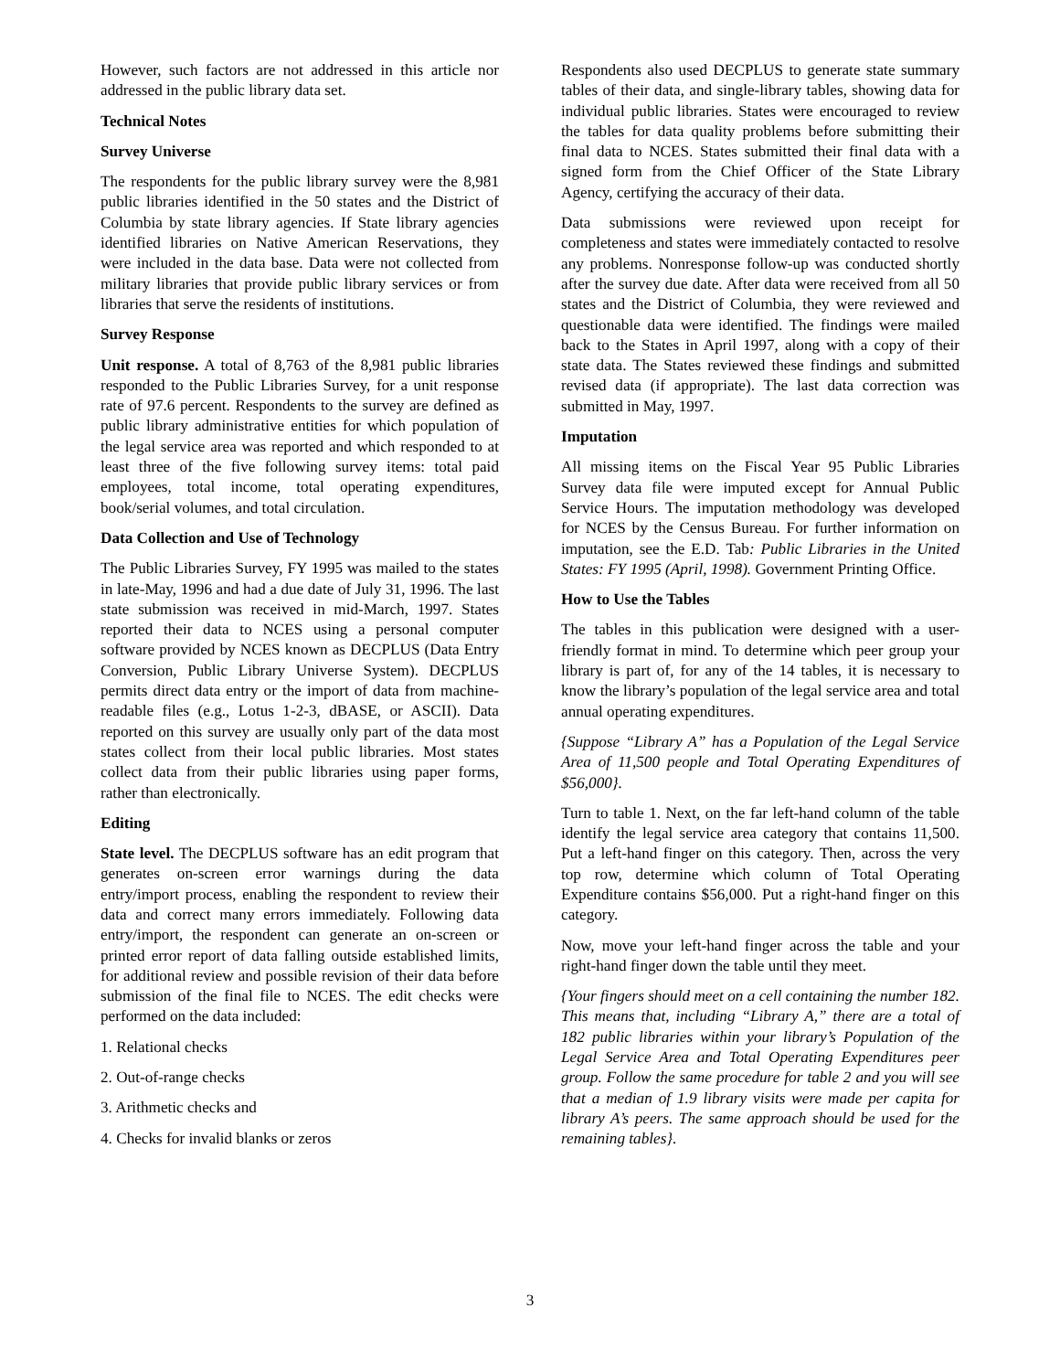However, such factors are not addressed in this article nor addressed in the public library data set.
Technical Notes
Survey Universe
The respondents for the public library survey were the 8,981 public libraries identified in the 50 states and the District of Columbia by state library agencies. If State library agencies identified libraries on Native American Reservations, they were included in the data base. Data were not collected from military libraries that provide public library services or from libraries that serve the residents of institutions.
Survey Response
Unit response. A total of 8,763 of the 8,981 public libraries responded to the Public Libraries Survey, for a unit response rate of 97.6 percent. Respondents to the survey are defined as public library administrative entities for which population of the legal service area was reported and which responded to at least three of the five following survey items: total paid employees, total income, total operating expenditures, book/serial volumes, and total circulation.
Data Collection and Use of Technology
The Public Libraries Survey, FY 1995 was mailed to the states in late-May, 1996 and had a due date of July 31, 1996. The last state submission was received in mid-March, 1997. States reported their data to NCES using a personal computer software provided by NCES known as DECPLUS (Data Entry Conversion, Public Library Universe System). DECPLUS permits direct data entry or the import of data from machine-readable files (e.g., Lotus 1-2-3, dBASE, or ASCII). Data reported on this survey are usually only part of the data most states collect from their local public libraries. Most states collect data from their public libraries using paper forms, rather than electronically.
Editing
State level. The DECPLUS software has an edit program that generates on-screen error warnings during the data entry/import process, enabling the respondent to review their data and correct many errors immediately. Following data entry/import, the respondent can generate an on-screen or printed error report of data falling outside established limits, for additional review and possible revision of their data before submission of the final file to NCES. The edit checks were performed on the data included:
1. Relational checks
2. Out-of-range checks
3. Arithmetic checks and
4. Checks for invalid blanks or zeros
Respondents also used DECPLUS to generate state summary tables of their data, and single-library tables, showing data for individual public libraries. States were encouraged to review the tables for data quality problems before submitting their final data to NCES. States submitted their final data with a signed form from the Chief Officer of the State Library Agency, certifying the accuracy of their data.
Data submissions were reviewed upon receipt for completeness and states were immediately contacted to resolve any problems. Nonresponse follow-up was conducted shortly after the survey due date. After data were received from all 50 states and the District of Columbia, they were reviewed and questionable data were identified. The findings were mailed back to the States in April 1997, along with a copy of their state data. The States reviewed these findings and submitted revised data (if appropriate). The last data correction was submitted in May, 1997.
Imputation
All missing items on the Fiscal Year 95 Public Libraries Survey data file were imputed except for Annual Public Service Hours. The imputation methodology was developed for NCES by the Census Bureau. For further information on imputation, see the E.D. Tab: Public Libraries in the United States: FY 1995 (April, 1998). Government Printing Office.
How to Use the Tables
The tables in this publication were designed with a user-friendly format in mind. To determine which peer group your library is part of, for any of the 14 tables, it is necessary to know the library’s population of the legal service area and total annual operating expenditures.
{Suppose “Library A” has a Population of the Legal Service Area of 11,500 people and Total Operating Expenditures of $56,000}.
Turn to table 1. Next, on the far left-hand column of the table identify the legal service area category that contains 11,500. Put a left-hand finger on this category. Then, across the very top row, determine which column of Total Operating Expenditure contains $56,000. Put a right-hand finger on this category.
Now, move your left-hand finger across the table and your right-hand finger down the table until they meet.
{Your fingers should meet on a cell containing the number 182. This means that, including “Library A,” there are a total of 182 public libraries within your library’s Population of the Legal Service Area and Total Operating Expenditures peer group. Follow the same procedure for table 2 and you will see that a median of 1.9 library visits were made per capita for library A’s peers. The same approach should be used for the remaining tables}.
3